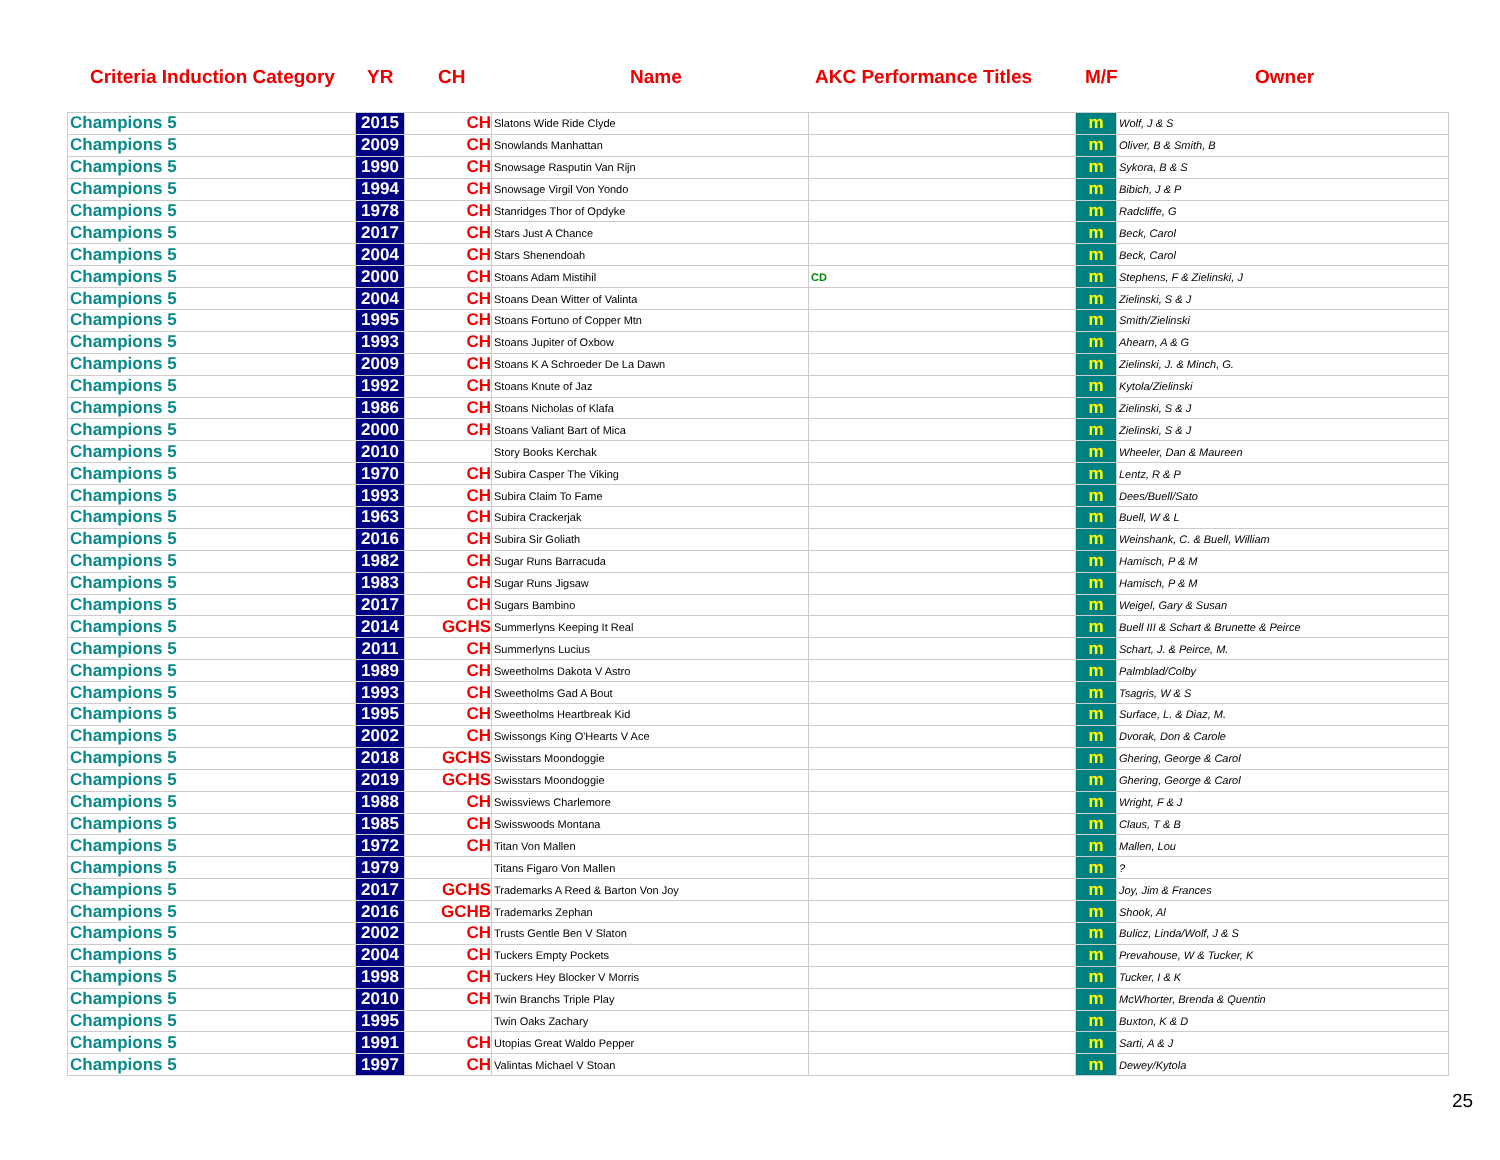Criteria Induction Category YR CH Name AKC Performance Titles M/F Owner
| Champions 5 | 2015 | CH | Slatons Wide Ride Clyde | | m | Wolf, J & S |
| Champions 5 | 2009 | CH | Snowlands Manhattan | | m | Oliver, B & Smith, B |
| Champions 5 | 1990 | CH | Snowsage Rasputin Van Rijn | | m | Sykora, B & S |
| Champions 5 | 1994 | CH | Snowsage Virgil Von Yondo | | m | Bibich, J & P |
| Champions 5 | 1978 | CH | Stanridges Thor of Opdyke | | m | Radcliffe, G |
| Champions 5 | 2017 | CH | Stars Just A Chance | | m | Beck, Carol |
| Champions 5 | 2004 | CH | Stars Shenendoah | | m | Beck, Carol |
| Champions 5 | 2000 | CH | Stoans Adam Mistihil | CD | m | Stephens, F & Zielinski, J |
| Champions 5 | 2004 | CH | Stoans Dean Witter of Valinta | | m | Zielinski, S & J |
| Champions 5 | 1995 | CH | Stoans Fortuno of Copper Mtn | | m | Smith/Zielinski |
| Champions 5 | 1993 | CH | Stoans Jupiter of Oxbow | | m | Ahearn, A & G |
| Champions 5 | 2009 | CH | Stoans K A Schroeder De La Dawn | | m | Zielinski, J. & Minch, G. |
| Champions 5 | 1992 | CH | Stoans Knute of Jaz | | m | Kytola/Zielinski |
| Champions 5 | 1986 | CH | Stoans Nicholas of Klafa | | m | Zielinski, S & J |
| Champions 5 | 2000 | CH | Stoans Valiant Bart of Mica | | m | Zielinski, S & J |
| Champions 5 | 2010 | | Story Books Kerchak | | m | Wheeler, Dan & Maureen |
| Champions 5 | 1970 | CH | Subira Casper The Viking | | m | Lentz, R & P |
| Champions 5 | 1993 | CH | Subira Claim To Fame | | m | Dees/Buell/Sato |
| Champions 5 | 1963 | CH | Subira Crackerjak | | m | Buell, W & L |
| Champions 5 | 2016 | CH | Subira Sir Goliath | | m | Weinshank, C. & Buell, William |
| Champions 5 | 1982 | CH | Sugar Runs Barracuda | | m | Hamisch, P & M |
| Champions 5 | 1983 | CH | Sugar Runs Jigsaw | | m | Hamisch, P & M |
| Champions 5 | 2017 | CH | Sugars Bambino | | m | Weigel, Gary & Susan |
| Champions 5 | 2014 | GCHS | Summerlyns Keeping It Real | | m | Buell III & Schart & Brunette & Peirce |
| Champions 5 | 2011 | CH | Summerlyns Lucius | | m | Schart, J. & Peirce, M. |
| Champions 5 | 1989 | CH | Sweetholms Dakota V Astro | | m | Palmblad/Colby |
| Champions 5 | 1993 | CH | Sweetholms Gad A Bout | | m | Tsagris, W & S |
| Champions 5 | 1995 | CH | Sweetholms Heartbreak Kid | | m | Surface, L. & Diaz, M. |
| Champions 5 | 2002 | CH | Swissongs King O'Hearts V Ace | | m | Dvorak, Don & Carole |
| Champions 5 | 2018 | GCHS | Swisstars Moondoggie | | m | Ghering, George & Carol |
| Champions 5 | 2019 | GCHS | Swisstars Moondoggie | | m | Ghering, George & Carol |
| Champions 5 | 1988 | CH | Swissviews Charlemore | | m | Wright, F & J |
| Champions 5 | 1985 | CH | Swisswoods Montana | | m | Claus, T & B |
| Champions 5 | 1972 | CH | Titan Von Mallen | | m | Mallen, Lou |
| Champions 5 | 1979 | | Titans Figaro Von Mallen | | m | ? |
| Champions 5 | 2017 | GCHS | Trademarks A Reed & Barton Von Joy | | m | Joy, Jim & Frances |
| Champions 5 | 2016 | GCHB | Trademarks Zephan | | m | Shook, Al |
| Champions 5 | 2002 | CH | Trusts Gentle Ben V Slaton | | m | Bulicz, Linda/Wolf, J & S |
| Champions 5 | 2004 | CH | Tuckers Empty Pockets | | m | Prevahouse, W & Tucker, K |
| Champions 5 | 1998 | CH | Tuckers Hey Blocker V Morris | | m | Tucker, I & K |
| Champions 5 | 2010 | CH | Twin Branchs Triple Play | | m | McWhorter, Brenda & Quentin |
| Champions 5 | 1995 | | Twin Oaks Zachary | | m | Buxton, K & D |
| Champions 5 | 1991 | CH | Utopias Great Waldo Pepper | | m | Sarti, A & J |
| Champions 5 | 1997 | CH | Valintas Michael V Stoan | | m | Dewey/Kytola |
25